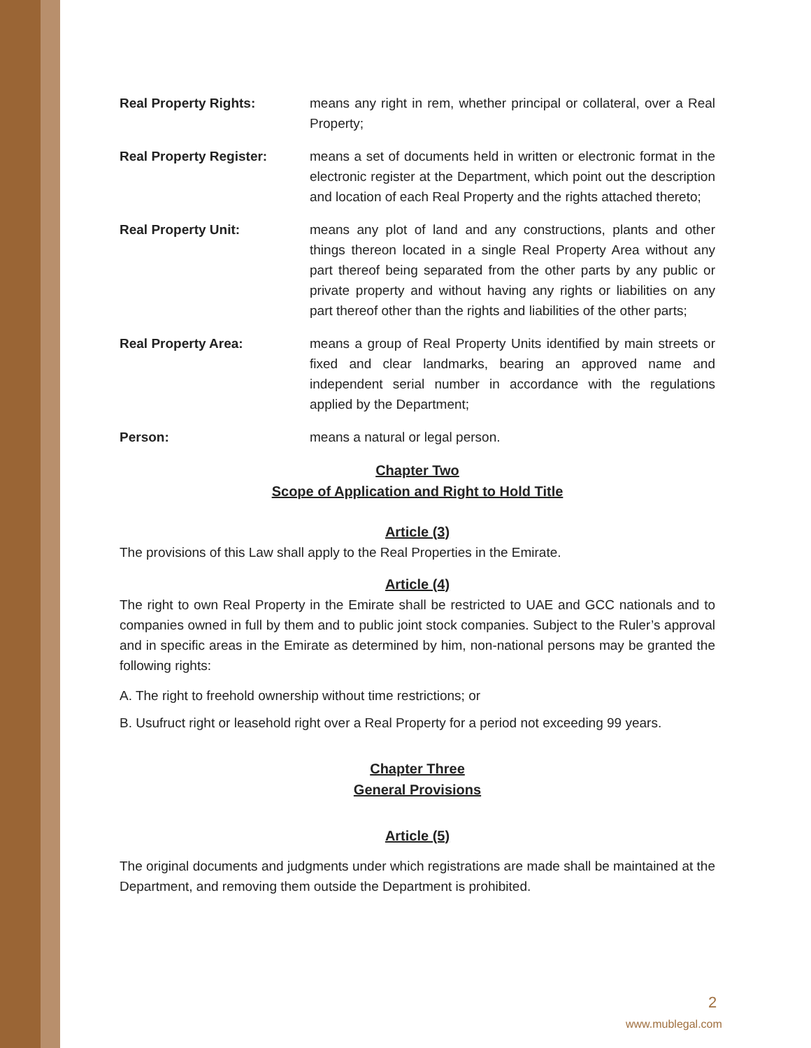Real Property Rights: means any right in rem, whether principal or collateral, over a Real Property;
Real Property Register: means a set of documents held in written or electronic format in the electronic register at the Department, which point out the description and location of each Real Property and the rights attached thereto;
Real Property Unit: means any plot of land and any constructions, plants and other things thereon located in a single Real Property Area without any part thereof being separated from the other parts by any public or private property and without having any rights or liabilities on any part thereof other than the rights and liabilities of the other parts;
Real Property Area: means a group of Real Property Units identified by main streets or fixed and clear landmarks, bearing an approved name and independent serial number in accordance with the regulations applied by the Department;
Person: means a natural or legal person.
Chapter Two
Scope of Application and Right to Hold Title
Article (3)
The provisions of this Law shall apply to the Real Properties in the Emirate.
Article (4)
The right to own Real Property in the Emirate shall be restricted to UAE and GCC nationals and to companies owned in full by them and to public joint stock companies. Subject to the Ruler’s approval and in specific areas in the Emirate as determined by him, non-national persons may be granted the following rights:
A. The right to freehold ownership without time restrictions; or
B. Usufruct right or leasehold right over a Real Property for a period not exceeding 99 years.
Chapter Three
General Provisions
Article (5)
The original documents and judgments under which registrations are made shall be maintained at the Department, and removing them outside the Department is prohibited.
2
www.mublegal.com